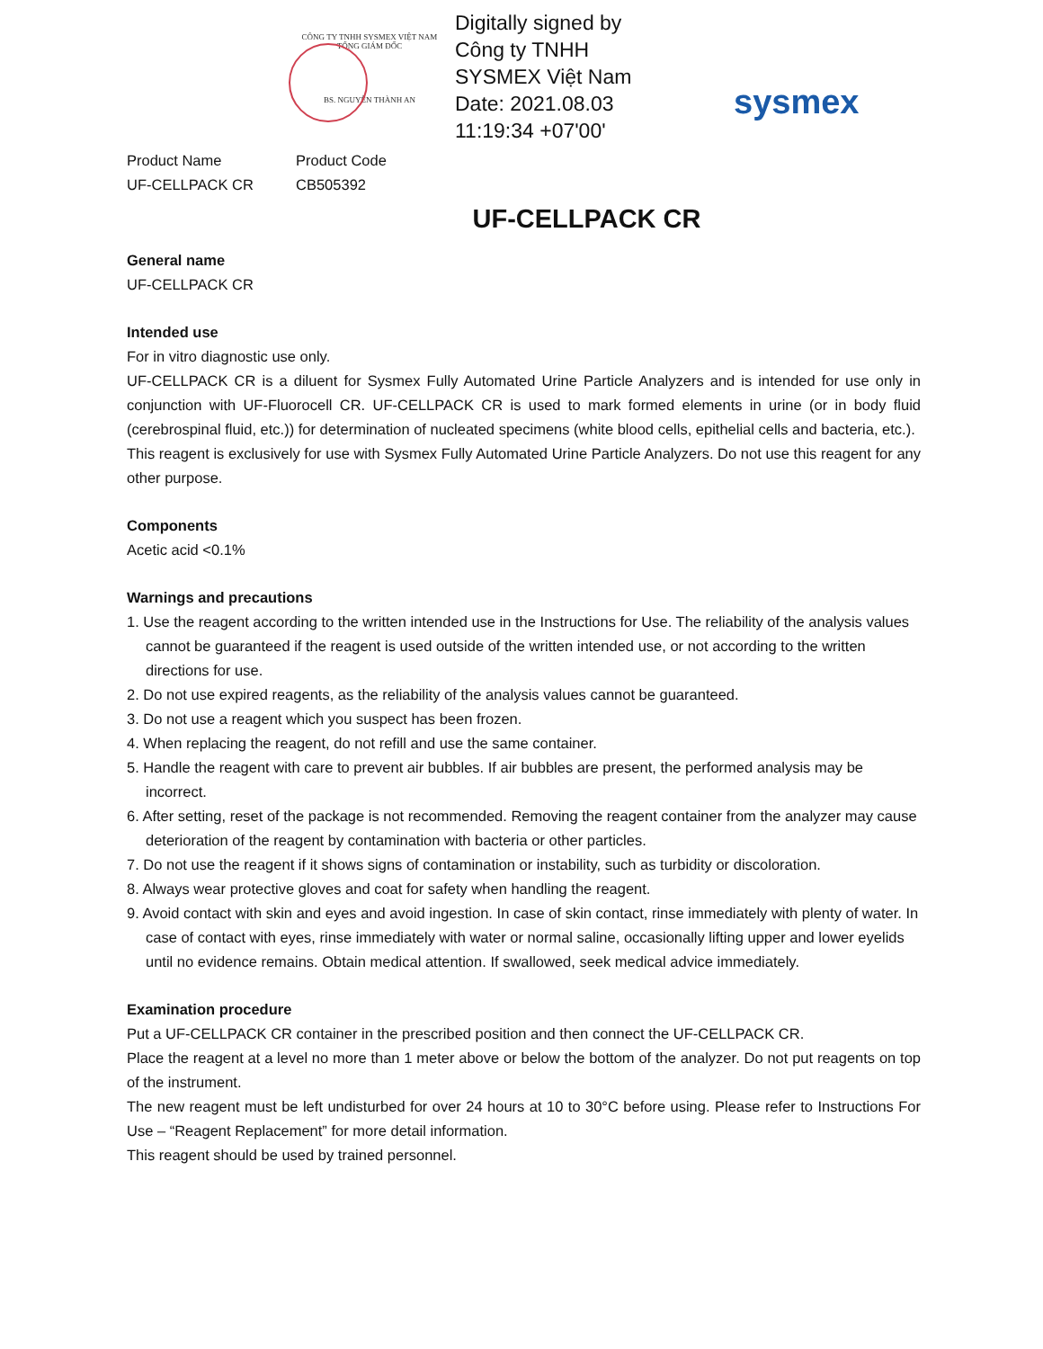CÔNG TY TNHH SYSMEX VIỆT NAM
TỔNG GIÁM ĐỐC
BS. NGUYỄN THÀNH AN
Digitally signed by Công ty TNHH SYSMEX Việt Nam Date: 2021.08.03 11:19:34 +07'00'
sysmex
Product Name
UF-CELLPACK CR
Product Code
CB505392
UF-CELLPACK CR
General name
UF-CELLPACK CR
Intended use
For in vitro diagnostic use only.
UF-CELLPACK CR is a diluent for Sysmex Fully Automated Urine Particle Analyzers and is intended for use only in conjunction with UF-Fluorocell CR. UF-CELLPACK CR is used to mark formed elements in urine (or in body fluid (cerebrospinal fluid, etc.)) for determination of nucleated specimens (white blood cells, epithelial cells and bacteria, etc.).
This reagent is exclusively for use with Sysmex Fully Automated Urine Particle Analyzers. Do not use this reagent for any other purpose.
Components
Acetic acid <0.1%
Warnings and precautions
1. Use the reagent according to the written intended use in the Instructions for Use. The reliability of the analysis values cannot be guaranteed if the reagent is used outside of the written intended use, or not according to the written directions for use.
2. Do not use expired reagents, as the reliability of the analysis values cannot be guaranteed.
3. Do not use a reagent which you suspect has been frozen.
4. When replacing the reagent, do not refill and use the same container.
5. Handle the reagent with care to prevent air bubbles. If air bubbles are present, the performed analysis may be incorrect.
6. After setting, reset of the package is not recommended. Removing the reagent container from the analyzer may cause deterioration of the reagent by contamination with bacteria or other particles.
7. Do not use the reagent if it shows signs of contamination or instability, such as turbidity or discoloration.
8. Always wear protective gloves and coat for safety when handling the reagent.
9. Avoid contact with skin and eyes and avoid ingestion. In case of skin contact, rinse immediately with plenty of water. In case of contact with eyes, rinse immediately with water or normal saline, occasionally lifting upper and lower eyelids until no evidence remains. Obtain medical attention. If swallowed, seek medical advice immediately.
Examination procedure
Put a UF-CELLPACK CR container in the prescribed position and then connect the UF-CELLPACK CR.
Place the reagent at a level no more than 1 meter above or below the bottom of the analyzer. Do not put reagents on top of the instrument.
The new reagent must be left undisturbed for over 24 hours at 10 to 30°C before using. Please refer to Instructions For Use – “Reagent Replacement” for more detail information.
This reagent should be used by trained personnel.